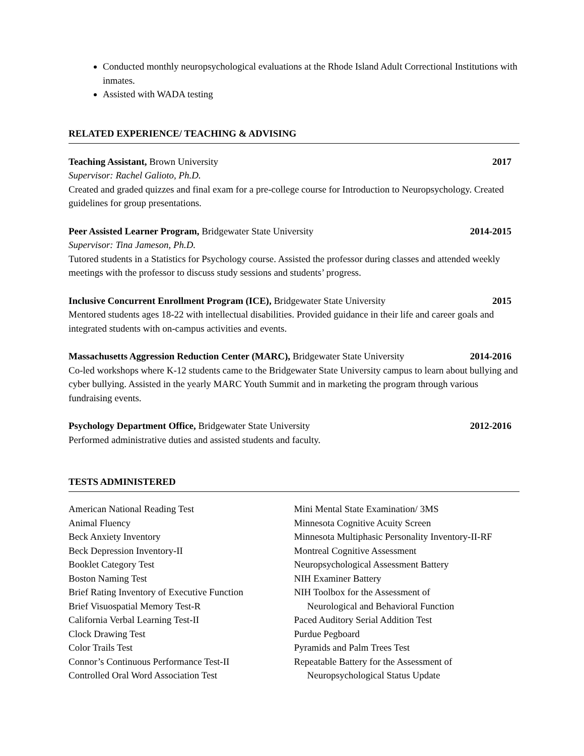Conducted monthly neuropsychological evaluations at the Rhode Island Adult Correctional Institutions with inmates.
Assisted with WADA testing
RELATED EXPERIENCE/ TEACHING & ADVISING
Teaching Assistant, Brown University 2017
Supervisor: Rachel Galioto, Ph.D.
Created and graded quizzes and final exam for a pre-college course for Introduction to Neuropsychology. Created guidelines for group presentations.
Peer Assisted Learner Program, Bridgewater State University 2014-2015
Supervisor: Tina Jameson, Ph.D.
Tutored students in a Statistics for Psychology course. Assisted the professor during classes and attended weekly meetings with the professor to discuss study sessions and students’ progress.
Inclusive Concurrent Enrollment Program (ICE), Bridgewater State University 2015
Mentored students ages 18-22 with intellectual disabilities. Provided guidance in their life and career goals and integrated students with on-campus activities and events.
Massachusetts Aggression Reduction Center (MARC), Bridgewater State University 2014-2016
Co-led workshops where K-12 students came to the Bridgewater State University campus to learn about bullying and cyber bullying. Assisted in the yearly MARC Youth Summit and in marketing the program through various fundraising events.
Psychology Department Office, Bridgewater State University 2012-2016
Performed administrative duties and assisted students and faculty.
TESTS ADMINISTERED
American National Reading Test
Animal Fluency
Beck Anxiety Inventory
Beck Depression Inventory-II
Booklet Category Test
Boston Naming Test
Brief Rating Inventory of Executive Function
Brief Visuospatial Memory Test-R
California Verbal Learning Test-II
Clock Drawing Test
Color Trails Test
Connor’s Continuous Performance Test-II
Controlled Oral Word Association Test
Mini Mental State Examination/ 3MS
Minnesota Cognitive Acuity Screen
Minnesota Multiphasic Personality Inventory-II-RF
Montreal Cognitive Assessment
Neuropsychological Assessment Battery
NIH Examiner Battery
NIH Toolbox for the Assessment of
Neurological and Behavioral Function
Paced Auditory Serial Addition Test
Purdue Pegboard
Pyramids and Palm Trees Test
Repeatable Battery for the Assessment of
Neuropsychological Status Update